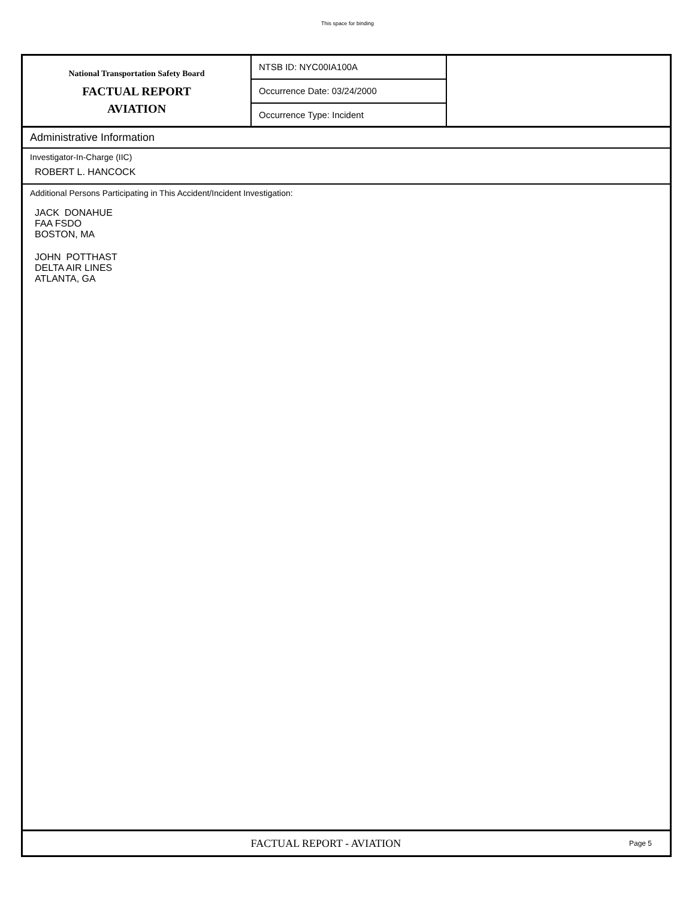This space for binding
National Transportation Safety Board
FACTUAL REPORT
AVIATION
NTSB ID: NYC00IA100A
Occurrence Date: 03/24/2000
Occurrence Type: Incident
Administrative Information
Investigator-In-Charge (IIC)
ROBERT L. HANCOCK
Additional Persons Participating in This Accident/Incident Investigation:
JACK DONAHUE
FAA FSDO
BOSTON, MA
JOHN POTTHAST
DELTA AIR LINES
ATLANTA, GA
FACTUAL REPORT - AVIATION
Page 5